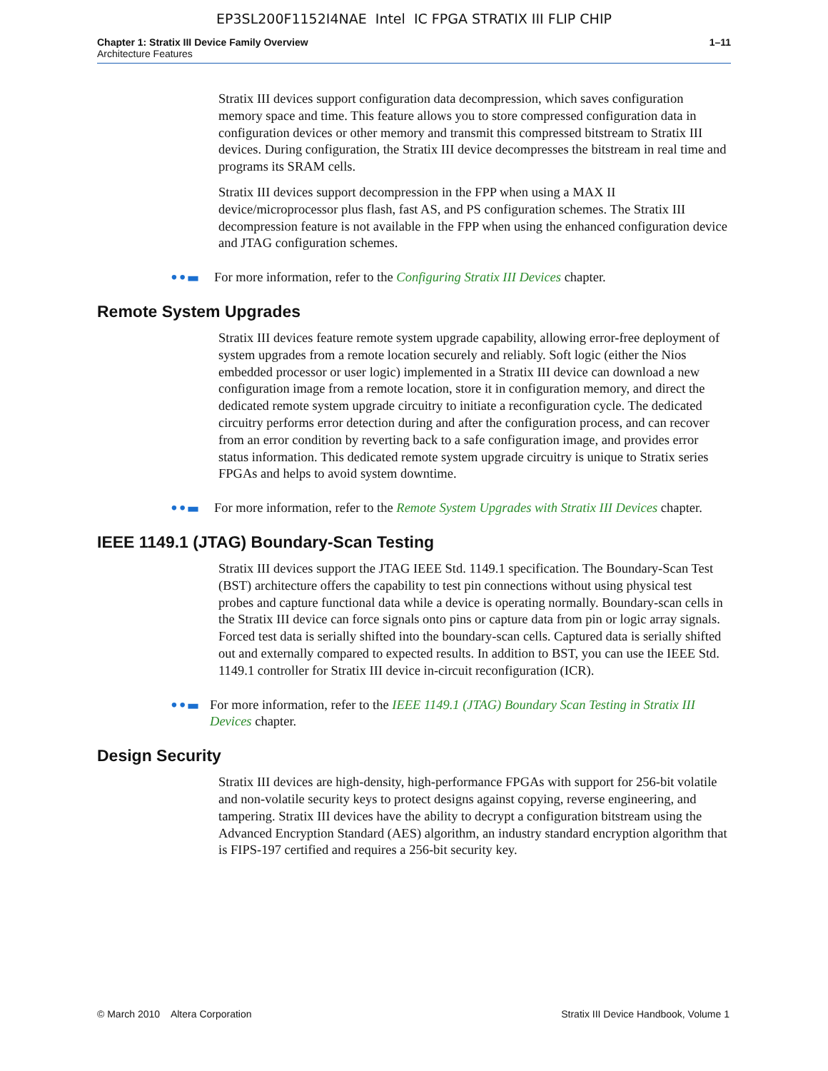EP3SL200F1152I4NAE Intel IC FPGA STRATIX III FLIP CHIP
Chapter 1: Stratix III Device Family Overview
Architecture Features
1–11
Stratix III devices support configuration data decompression, which saves configuration memory space and time. This feature allows you to store compressed configuration data in configuration devices or other memory and transmit this compressed bitstream to Stratix III devices. During configuration, the Stratix III device decompresses the bitstream in real time and programs its SRAM cells.
Stratix III devices support decompression in the FPP when using a MAX II device/microprocessor plus flash, fast AS, and PS configuration schemes. The Stratix III decompression feature is not available in the FPP when using the enhanced configuration device and JTAG configuration schemes.
••▬ For more information, refer to the Configuring Stratix III Devices chapter.
Remote System Upgrades
Stratix III devices feature remote system upgrade capability, allowing error-free deployment of system upgrades from a remote location securely and reliably. Soft logic (either the Nios embedded processor or user logic) implemented in a Stratix III device can download a new configuration image from a remote location, store it in configuration memory, and direct the dedicated remote system upgrade circuitry to initiate a reconfiguration cycle. The dedicated circuitry performs error detection during and after the configuration process, and can recover from an error condition by reverting back to a safe configuration image, and provides error status information. This dedicated remote system upgrade circuitry is unique to Stratix series FPGAs and helps to avoid system downtime.
••▬ For more information, refer to the Remote System Upgrades with Stratix III Devices chapter.
IEEE 1149.1 (JTAG) Boundary-Scan Testing
Stratix III devices support the JTAG IEEE Std. 1149.1 specification. The Boundary-Scan Test (BST) architecture offers the capability to test pin connections without using physical test probes and capture functional data while a device is operating normally. Boundary-scan cells in the Stratix III device can force signals onto pins or capture data from pin or logic array signals. Forced test data is serially shifted into the boundary-scan cells. Captured data is serially shifted out and externally compared to expected results. In addition to BST, you can use the IEEE Std. 1149.1 controller for Stratix III device in-circuit reconfiguration (ICR).
••▬ For more information, refer to the IEEE 1149.1 (JTAG) Boundary Scan Testing in Stratix III Devices chapter.
Design Security
Stratix III devices are high-density, high-performance FPGAs with support for 256-bit volatile and non-volatile security keys to protect designs against copying, reverse engineering, and tampering. Stratix III devices have the ability to decrypt a configuration bitstream using the Advanced Encryption Standard (AES) algorithm, an industry standard encryption algorithm that is FIPS-197 certified and requires a 256-bit security key.
© March 2010 Altera Corporation Stratix III Device Handbook, Volume 1